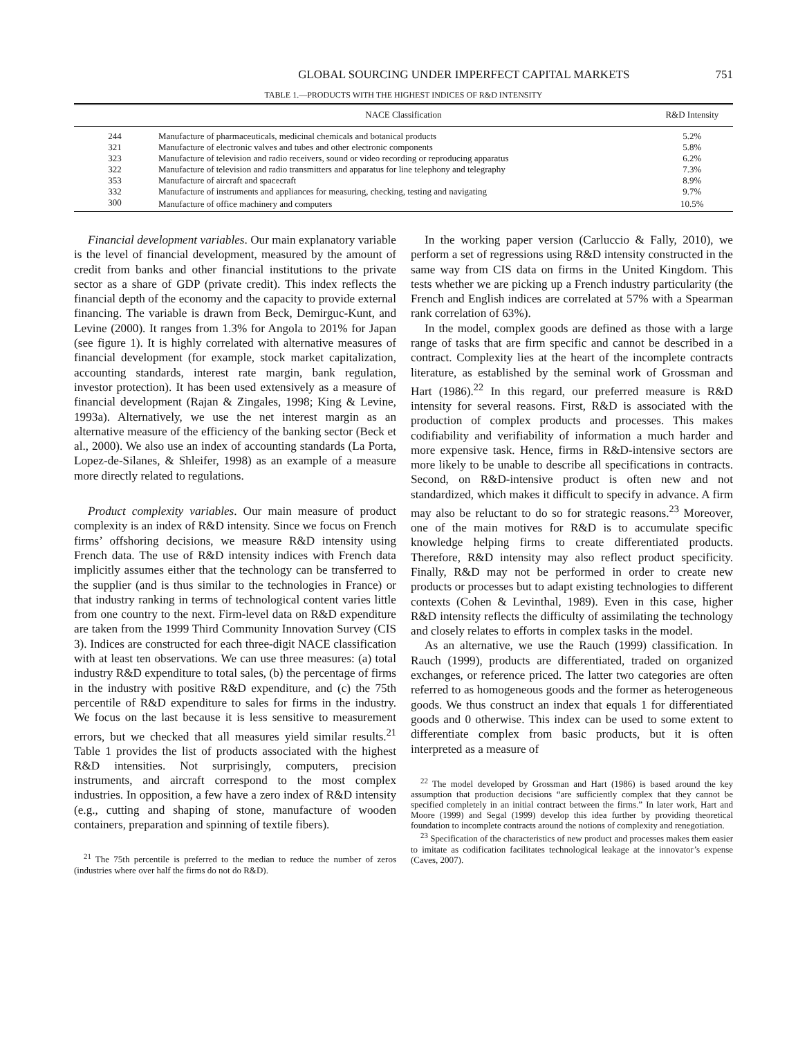GLOBAL SOURCING UNDER IMPERFECT CAPITAL MARKETS 751
TABLE 1.—PRODUCTS WITH THE HIGHEST INDICES OF R&D INTENSITY
| | NACE Classification | R&D Intensity |
| --- | --- | --- |
| 244 | Manufacture of pharmaceuticals, medicinal chemicals and botanical products | 5.2% |
| 321 | Manufacture of electronic valves and tubes and other electronic components | 5.8% |
| 323 | Manufacture of television and radio receivers, sound or video recording or reproducing apparatus | 6.2% |
| 322 | Manufacture of television and radio transmitters and apparatus for line telephony and telegraphy | 7.3% |
| 353 | Manufacture of aircraft and spacecraft | 8.9% |
| 332 | Manufacture of instruments and appliances for measuring, checking, testing and navigating | 9.7% |
| 300 | Manufacture of office machinery and computers | 10.5% |
Financial development variables. Our main explanatory variable is the level of financial development, measured by the amount of credit from banks and other financial institutions to the private sector as a share of GDP (private credit). This index reflects the financial depth of the economy and the capacity to provide external financing. The variable is drawn from Beck, Demirguc-Kunt, and Levine (2000). It ranges from 1.3% for Angola to 201% for Japan (see figure 1). It is highly correlated with alternative measures of financial development (for example, stock market capitalization, accounting standards, interest rate margin, bank regulation, investor protection). It has been used extensively as a measure of financial development (Rajan & Zingales, 1998; King & Levine, 1993a). Alternatively, we use the net interest margin as an alternative measure of the efficiency of the banking sector (Beck et al., 2000). We also use an index of accounting standards (La Porta, Lopez-de-Silanes, & Shleifer, 1998) as an example of a measure more directly related to regulations.
Product complexity variables. Our main measure of product complexity is an index of R&D intensity. Since we focus on French firms’ offshoring decisions, we measure R&D intensity using French data. The use of R&D intensity indices with French data implicitly assumes either that the technology can be transferred to the supplier (and is thus similar to the technologies in France) or that industry ranking in terms of technological content varies little from one country to the next. Firm-level data on R&D expenditure are taken from the 1999 Third Community Innovation Survey (CIS 3). Indices are constructed for each three-digit NACE classification with at least ten observations. We can use three measures: (a) total industry R&D expenditure to total sales, (b) the percentage of firms in the industry with positive R&D expenditure, and (c) the 75th percentile of R&D expenditure to sales for firms in the industry. We focus on the last because it is less sensitive to measurement errors, but we checked that all measures yield similar results.<sup>21</sup> Table 1 provides the list of products associated with the highest R&D intensities. Not surprisingly, computers, precision instruments, and aircraft correspond to the most complex industries. In opposition, a few have a zero index of R&D intensity (e.g., cutting and shaping of stone, manufacture of wooden containers, preparation and spinning of textile fibers).
<sup>21</sup> The 75th percentile is preferred to the median to reduce the number of zeros (industries where over half the firms do not do R&D).
In the working paper version (Carluccio & Fally, 2010), we perform a set of regressions using R&D intensity constructed in the same way from CIS data on firms in the United Kingdom. This tests whether we are picking up a French industry particularity (the French and English indices are correlated at 57% with a Spearman rank correlation of 63%).
In the model, complex goods are defined as those with a large range of tasks that are firm specific and cannot be described in a contract. Complexity lies at the heart of the incomplete contracts literature, as established by the seminal work of Grossman and Hart (1986).<sup>22</sup> In this regard, our preferred measure is R&D intensity for several reasons. First, R&D is associated with the production of complex products and processes. This makes codifiability and verifiability of information a much harder and more expensive task. Hence, firms in R&D-intensive sectors are more likely to be unable to describe all specifications in contracts. Second, on R&D-intensive product is often new and not standardized, which makes it difficult to specify in advance. A firm may also be reluctant to do so for strategic reasons.<sup>23</sup> Moreover, one of the main motives for R&D is to accumulate specific knowledge helping firms to create differentiated products. Therefore, R&D intensity may also reflect product specificity. Finally, R&D may not be performed in order to create new products or processes but to adapt existing technologies to different contexts (Cohen & Levinthal, 1989). Even in this case, higher R&D intensity reflects the difficulty of assimilating the technology and closely relates to efforts in complex tasks in the model.
As an alternative, we use the Rauch (1999) classification. In Rauch (1999), products are differentiated, traded on organized exchanges, or reference priced. The latter two categories are often referred to as homogeneous goods and the former as heterogeneous goods. We thus construct an index that equals 1 for differentiated goods and 0 otherwise. This index can be used to some extent to differentiate complex from basic products, but it is often interpreted as a measure of
<sup>22</sup> The model developed by Grossman and Hart (1986) is based around the key assumption that production decisions “are sufficiently complex that they cannot be specified completely in an initial contract between the firms.” In later work, Hart and Moore (1999) and Segal (1999) develop this idea further by providing theoretical foundation to incomplete contracts around the notions of complexity and renegotiation.
<sup>23</sup> Specification of the characteristics of new product and processes makes them easier to imitate as codification facilitates technological leakage at the innovator’s expense (Caves, 2007).